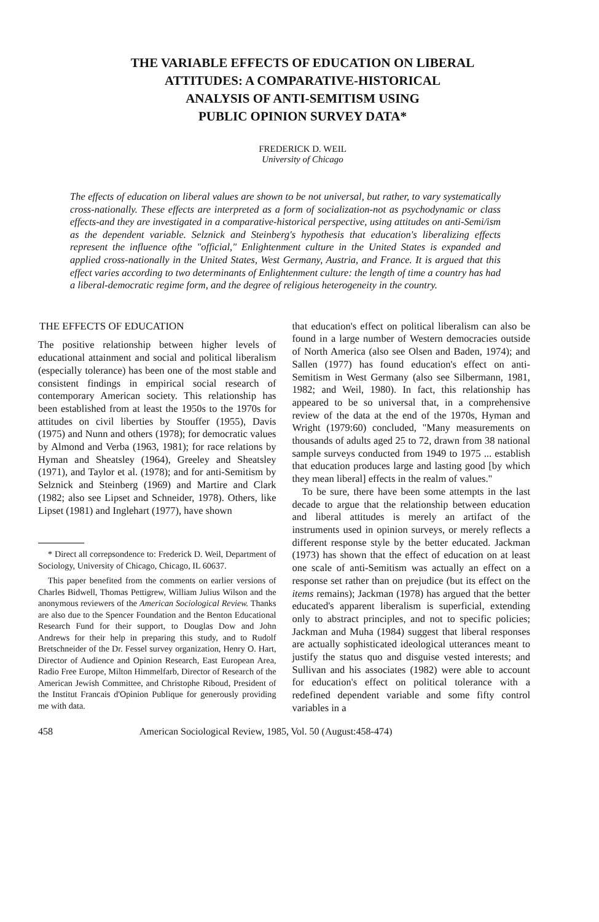THE VARIABLE EFFECTS OF EDUCATION ON LIBERAL
ATTITUDES: A COMPARATIVE-HISTORICAL
ANALYSIS OF ANTI-SEMITISM USING
PUBLIC OPINION SURVEY DATA*
FREDERICK D. WEIL
University of Chicago
The effects of education on liberal values are shown to be not universal, but rather, to vary systematically cross-nationally. These effects are interpreted as a form of socialization-not as psychodynamic or class effects-and they are investigated in a comparative-historical perspective, using attitudes on anti-Semi/ism as the dependent variable. Selznick and Steinberg's hypothesis that education's liberalizing effects represent the influence ofthe "official," Enlightenment culture in the United States is expanded and applied cross-nationally in the United States, West Germany, Austria, and France. It is argued that this effect varies according to two determinants of Enlightenment culture: the length of time a country has had a liberal-democratic regime form, and the degree of religious heterogeneity in the country.
THE EFFECTS OF EDUCATION
The positive relationship between higher levels of educational attainment and social and political liberalism (especially tolerance) has been one of the most stable and consistent findings in empirical social research of contemporary American society. This relationship has been established from at least the 1950s to the 1970s for attitudes on civil liberties by Stouffer (1955), Davis (1975) and Nunn and others (1978); for democratic values by Almond and Verba (1963, 1981); for race relations by Hyman and Sheatsley (1964), Greeley and Sheatsley (1971), and Taylor et al. (1978); and for anti-Semitism by Selznick and Steinberg (1969) and Martire and Clark (1982; also see Lipset and Schneider, 1978). Others, like Lipset (1981) and Inglehart (1977), have shown
* Direct all correpsondence to: Frederick D. Weil, Department of Sociology, University of Chicago, Chicago, IL 60637.
This paper benefited from the comments on earlier versions of Charles Bidwell, Thomas Pettigrew, William Julius Wilson and the anonymous reviewers of the American Sociological Review. Thanks are also due to the Spencer Foundation and the Benton Educational Research Fund for their support, to Douglas Dow and John Andrews for their help in preparing this study, and to Rudolf Bretschneider of the Dr. Fessel survey organization, Henry O. Hart, Director of Audience and Opinion Research, East European Area, Radio Free Europe, Milton Himmelfarb, Director of Research of the American Jewish Committee, and Christophe Riboud, President of the Institut Francais d'Opinion Publique for generously providing me with data.
that education's effect on political liberalism can also be found in a large number of Western democracies outside of North America (also see Olsen and Baden, 1974); and Sallen (1977) has found education's effect on anti-Semitism in West Germany (also see Silbermann, 1981, 1982; and Weil, 1980). In fact, this relationship has appeared to be so universal that, in a comprehensive review of the data at the end of the 1970s, Hyman and Wright (1979:60) concluded, "Many measurements on thousands of adults aged 25 to 72, drawn from 38 national sample surveys conducted from 1949 to 1975 ... establish that education produces large and lasting good [by which they mean liberal] effects in the realm of values."
To be sure, there have been some attempts in the last decade to argue that the relationship between education and liberal attitudes is merely an artifact of the instruments used in opinion surveys, or merely reflects a different response style by the better educated. Jackman (1973) has shown that the effect of education on at least one scale of anti-Semitism was actually an effect on a response set rather than on prejudice (but its effect on the items remains); Jackman (1978) has argued that the better educated's apparent liberalism is superficial, extending only to abstract principles, and not to specific policies; Jackman and Muha (1984) suggest that liberal responses are actually sophisticated ideological utterances meant to justify the status quo and disguise vested interests; and Sullivan and his associates (1982) were able to account for education's effect on political tolerance with a redefined dependent variable and some fifty control variables in a
458 American Sociological Review, 1985, Vol. 50 (August:458-474)